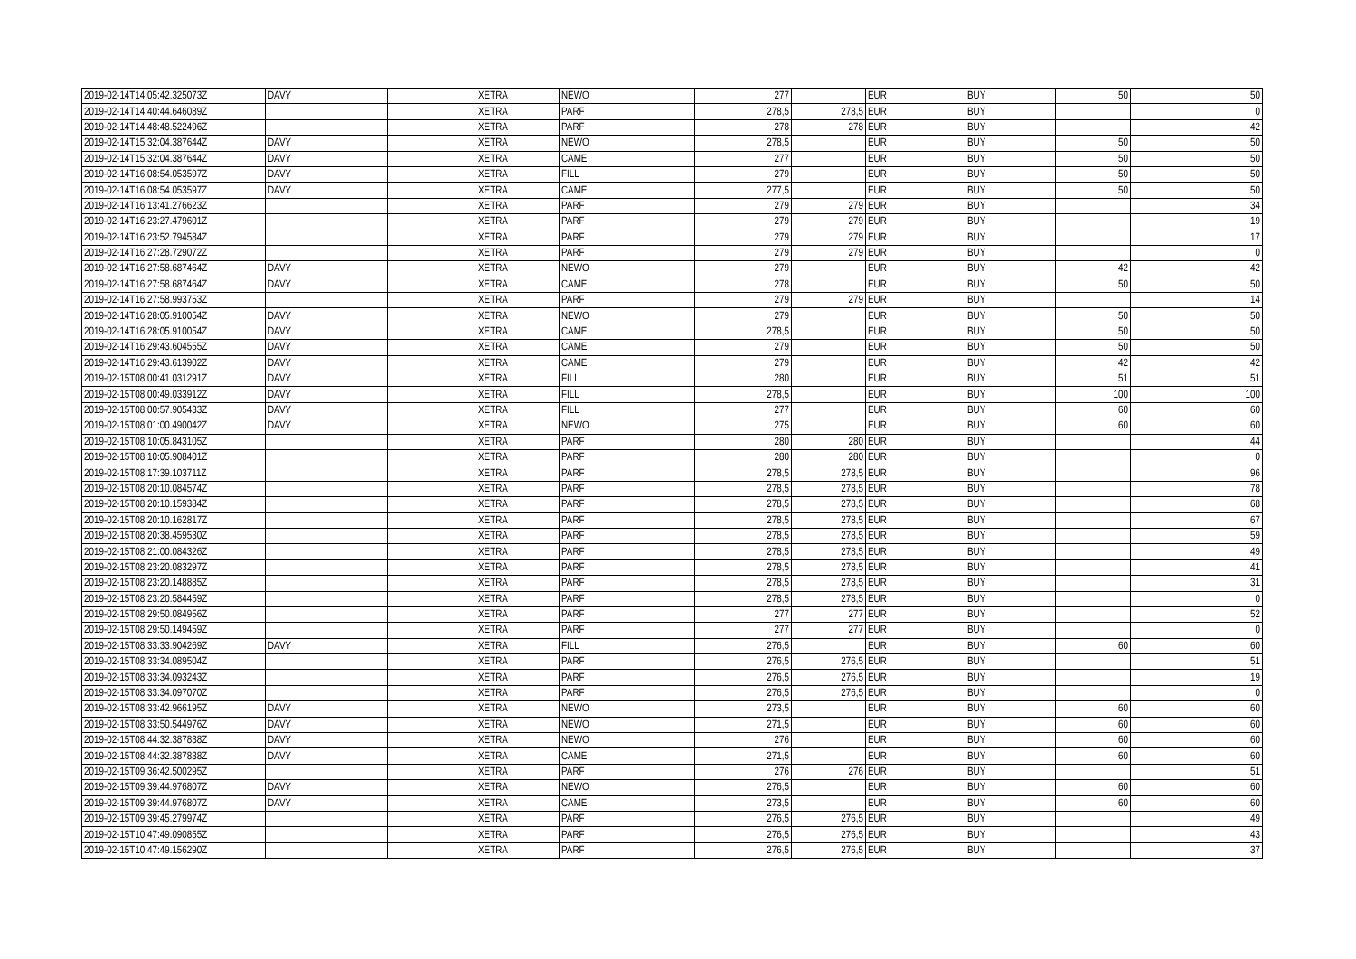| 2019-02-14T14:05:42.325073Z | DAVY | | XETRA | NEWO | 277 | | EUR | BUY | 50 | 50 |
| 2019-02-14T14:40:44.646089Z | | | XETRA | PARF | 278,5 | 278,5 | EUR | BUY | | 0 |
| 2019-02-14T14:48:48.522496Z | | | XETRA | PARF | 278 | 278 | EUR | BUY | | 42 |
| 2019-02-14T15:32:04.387644Z | DAVY | | XETRA | NEWO | 278,5 | | EUR | BUY | 50 | 50 |
| 2019-02-14T15:32:04.387644Z | DAVY | | XETRA | CAME | 277 | | EUR | BUY | 50 | 50 |
| 2019-02-14T16:08:54.053597Z | DAVY | | XETRA | FILL | 279 | | EUR | BUY | 50 | 50 |
| 2019-02-14T16:08:54.053597Z | DAVY | | XETRA | CAME | 277,5 | | EUR | BUY | 50 | 50 |
| 2019-02-14T16:13:41.276623Z | | | XETRA | PARF | 279 | 279 | EUR | BUY | | 34 |
| 2019-02-14T16:23:27.479601Z | | | XETRA | PARF | 279 | 279 | EUR | BUY | | 19 |
| 2019-02-14T16:23:52.794584Z | | | XETRA | PARF | 279 | 279 | EUR | BUY | | 17 |
| 2019-02-14T16:27:28.729072Z | | | XETRA | PARF | 279 | 279 | EUR | BUY | | 0 |
| 2019-02-14T16:27:58.687464Z | DAVY | | XETRA | NEWO | 279 | | EUR | BUY | 42 | 42 |
| 2019-02-14T16:27:58.687464Z | DAVY | | XETRA | CAME | 278 | | EUR | BUY | 50 | 50 |
| 2019-02-14T16:27:58.993753Z | | | XETRA | PARF | 279 | 279 | EUR | BUY | | 14 |
| 2019-02-14T16:28:05.910054Z | DAVY | | XETRA | NEWO | 279 | | EUR | BUY | 50 | 50 |
| 2019-02-14T16:28:05.910054Z | DAVY | | XETRA | CAME | 278,5 | | EUR | BUY | 50 | 50 |
| 2019-02-14T16:29:43.604555Z | DAVY | | XETRA | CAME | 279 | | EUR | BUY | 50 | 50 |
| 2019-02-14T16:29:43.613902Z | DAVY | | XETRA | CAME | 279 | | EUR | BUY | 42 | 42 |
| 2019-02-15T08:00:41.031291Z | DAVY | | XETRA | FILL | 280 | | EUR | BUY | 51 | 51 |
| 2019-02-15T08:00:49.033912Z | DAVY | | XETRA | FILL | 278,5 | | EUR | BUY | 100 | 100 |
| 2019-02-15T08:00:57.905433Z | DAVY | | XETRA | FILL | 277 | | EUR | BUY | 60 | 60 |
| 2019-02-15T08:01:00.490042Z | DAVY | | XETRA | NEWO | 275 | | EUR | BUY | 60 | 60 |
| 2019-02-15T08:10:05.843105Z | | | XETRA | PARF | 280 | 280 | EUR | BUY | | 44 |
| 2019-02-15T08:10:05.908401Z | | | XETRA | PARF | 280 | 280 | EUR | BUY | | 0 |
| 2019-02-15T08:17:39.103711Z | | | XETRA | PARF | 278,5 | 278,5 | EUR | BUY | | 96 |
| 2019-02-15T08:20:10.084574Z | | | XETRA | PARF | 278,5 | 278,5 | EUR | BUY | | 78 |
| 2019-02-15T08:20:10.159384Z | | | XETRA | PARF | 278,5 | 278,5 | EUR | BUY | | 68 |
| 2019-02-15T08:20:10.162817Z | | | XETRA | PARF | 278,5 | 278,5 | EUR | BUY | | 67 |
| 2019-02-15T08:20:38.459530Z | | | XETRA | PARF | 278,5 | 278,5 | EUR | BUY | | 59 |
| 2019-02-15T08:21:00.084326Z | | | XETRA | PARF | 278,5 | 278,5 | EUR | BUY | | 49 |
| 2019-02-15T08:23:20.083297Z | | | XETRA | PARF | 278,5 | 278,5 | EUR | BUY | | 41 |
| 2019-02-15T08:23:20.148885Z | | | XETRA | PARF | 278,5 | 278,5 | EUR | BUY | | 31 |
| 2019-02-15T08:23:20.584459Z | | | XETRA | PARF | 278,5 | 278,5 | EUR | BUY | | 0 |
| 2019-02-15T08:29:50.084956Z | | | XETRA | PARF | 277 | 277 | EUR | BUY | | 52 |
| 2019-02-15T08:29:50.149459Z | | | XETRA | PARF | 277 | 277 | EUR | BUY | | 0 |
| 2019-02-15T08:33:33.904269Z | DAVY | | XETRA | FILL | 276,5 | | EUR | BUY | 60 | 60 |
| 2019-02-15T08:33:34.089504Z | | | XETRA | PARF | 276,5 | 276,5 | EUR | BUY | | 51 |
| 2019-02-15T08:33:34.093243Z | | | XETRA | PARF | 276,5 | 276,5 | EUR | BUY | | 19 |
| 2019-02-15T08:33:34.097070Z | | | XETRA | PARF | 276,5 | 276,5 | EUR | BUY | | 0 |
| 2019-02-15T08:33:42.966195Z | DAVY | | XETRA | NEWO | 273,5 | | EUR | BUY | 60 | 60 |
| 2019-02-15T08:33:50.544976Z | DAVY | | XETRA | NEWO | 271,5 | | EUR | BUY | 60 | 60 |
| 2019-02-15T08:44:32.387838Z | DAVY | | XETRA | NEWO | 276 | | EUR | BUY | 60 | 60 |
| 2019-02-15T08:44:32.387838Z | DAVY | | XETRA | CAME | 271,5 | | EUR | BUY | 60 | 60 |
| 2019-02-15T09:36:42.500295Z | | | XETRA | PARF | 276 | 276 | EUR | BUY | | 51 |
| 2019-02-15T09:39:44.976807Z | DAVY | | XETRA | NEWO | 276,5 | | EUR | BUY | 60 | 60 |
| 2019-02-15T09:39:44.976807Z | DAVY | | XETRA | CAME | 273,5 | | EUR | BUY | 60 | 60 |
| 2019-02-15T09:39:45.279974Z | | | XETRA | PARF | 276,5 | 276,5 | EUR | BUY | | 49 |
| 2019-02-15T10:47:49.090855Z | | | XETRA | PARF | 276,5 | 276,5 | EUR | BUY | | 43 |
| 2019-02-15T10:47:49.156290Z | | | XETRA | PARF | 276,5 | 276,5 | EUR | BUY | | 37 |